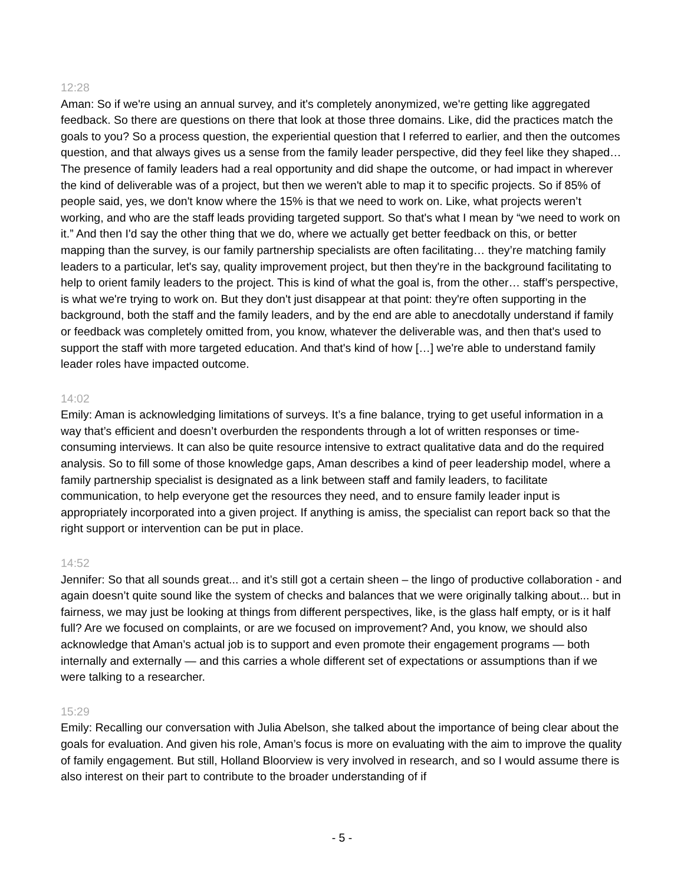12:28
Aman: So if we're using an annual survey, and it's completely anonymized, we're getting like aggregated feedback. So there are questions on there that look at those three domains. Like, did the practices match the goals to you? So a process question, the experiential question that I referred to earlier, and then the outcomes question, and that always gives us a sense from the family leader perspective, did they feel like they shaped… The presence of family leaders had a real opportunity and did shape the outcome, or had impact in wherever the kind of deliverable was of a project, but then we weren't able to map it to specific projects. So if 85% of people said, yes, we don't know where the 15% is that we need to work on. Like, what projects weren’t working, and who are the staff leads providing targeted support. So that's what I mean by “we need to work on it.” And then I'd say the other thing that we do, where we actually get better feedback on this, or better mapping than the survey, is our family partnership specialists are often facilitating… they’re matching family leaders to a particular, let's say, quality improvement project, but then they're in the background facilitating to help to orient family leaders to the project. This is kind of what the goal is, from the other… staff’s perspective, is what we're trying to work on. But they don't just disappear at that point: they're often supporting in the background, both the staff and the family leaders, and by the end are able to anecdotally understand if family or feedback was completely omitted from, you know, whatever the deliverable was, and then that's used to support the staff with more targeted education. And that's kind of how […] we're able to understand family leader roles have impacted outcome.
14:02
Emily: Aman is acknowledging limitations of surveys. It’s a fine balance, trying to get useful information in a way that’s efficient and doesn’t overburden the respondents through a lot of written responses or time-consuming interviews. It can also be quite resource intensive to extract qualitative data and do the required analysis. So to fill some of those knowledge gaps, Aman describes a kind of peer leadership model, where a family partnership specialist is designated as a link between staff and family leaders, to facilitate communication, to help everyone get the resources they need, and to ensure family leader input is appropriately incorporated into a given project. If anything is amiss, the specialist can report back so that the right support or intervention can be put in place.
14:52
Jennifer: So that all sounds great... and it’s still got a certain sheen – the lingo of productive collaboration - and again doesn’t quite sound like the system of checks and balances that we were originally talking about... but in fairness, we may just be looking at things from different perspectives, like, is the glass half empty, or is it half full? Are we focused on complaints, or are we focused on improvement? And, you know, we should also acknowledge that Aman’s actual job is to support and even promote their engagement programs — both internally and externally — and this carries a whole different set of expectations or assumptions than if we were talking to a researcher.
15:29
Emily: Recalling our conversation with Julia Abelson, she talked about the importance of being clear about the goals for evaluation. And given his role, Aman’s focus is more on evaluating with the aim to improve the quality of family engagement. But still, Holland Bloorview is very involved in research, and so I would assume there is also interest on their part to contribute to the broader understanding of if
- 5 -